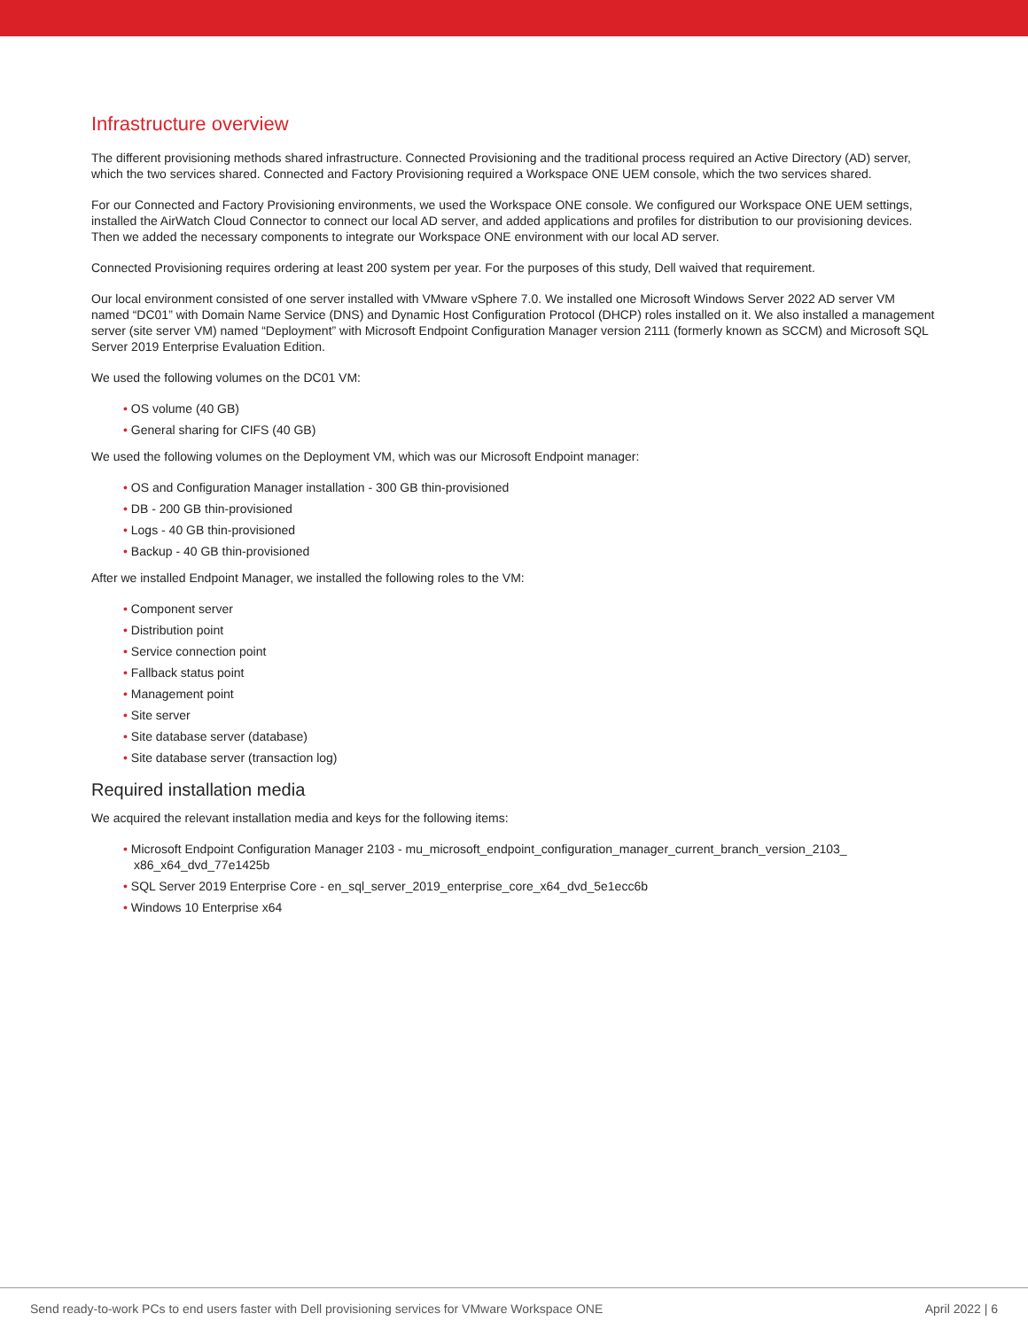Infrastructure overview
The different provisioning methods shared infrastructure. Connected Provisioning and the traditional process required an Active Directory (AD) server, which the two services shared. Connected and Factory Provisioning required a Workspace ONE UEM console, which the two services shared.
For our Connected and Factory Provisioning environments, we used the Workspace ONE console. We configured our Workspace ONE UEM settings, installed the AirWatch Cloud Connector to connect our local AD server, and added applications and profiles for distribution to our provisioning devices. Then we added the necessary components to integrate our Workspace ONE environment with our local AD server.
Connected Provisioning requires ordering at least 200 system per year. For the purposes of this study, Dell waived that requirement.
Our local environment consisted of one server installed with VMware vSphere 7.0. We installed one Microsoft Windows Server 2022 AD server VM named “DC01” with Domain Name Service (DNS) and Dynamic Host Configuration Protocol (DHCP) roles installed on it. We also installed a management server (site server VM) named “Deployment” with Microsoft Endpoint Configuration Manager version 2111 (formerly known as SCCM) and Microsoft SQL Server 2019 Enterprise Evaluation Edition.
We used the following volumes on the DC01 VM:
• OS volume (40 GB)
• General sharing for CIFS (40 GB)
We used the following volumes on the Deployment VM, which was our Microsoft Endpoint manager:
• OS and Configuration Manager installation - 300 GB thin-provisioned
• DB - 200 GB thin-provisioned
• Logs - 40 GB thin-provisioned
• Backup - 40 GB thin-provisioned
After we installed Endpoint Manager, we installed the following roles to the VM:
• Component server
• Distribution point
• Service connection point
• Fallback status point
• Management point
• Site server
• Site database server (database)
• Site database server (transaction log)
Required installation media
We acquired the relevant installation media and keys for the following items:
• Microsoft Endpoint Configuration Manager 2103 - mu_microsoft_endpoint_configuration_manager_current_branch_version_2103_ x86_x64_dvd_77e1425b
• SQL Server 2019 Enterprise Core - en_sql_server_2019_enterprise_core_x64_dvd_5e1ecc6b
• Windows 10 Enterprise x64
Send ready-to-work PCs to end users faster with Dell provisioning services for VMware Workspace ONE April 2022 | 6